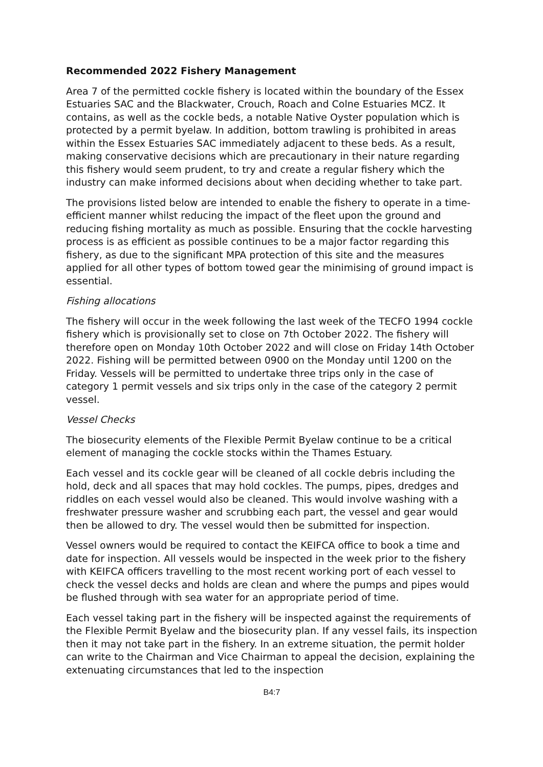Recommended 2022 Fishery Management
Area 7 of the permitted cockle fishery is located within the boundary of the Essex Estuaries SAC and the Blackwater, Crouch, Roach and Colne Estuaries MCZ. It contains, as well as the cockle beds, a notable Native Oyster population which is protected by a permit byelaw. In addition, bottom trawling is prohibited in areas within the Essex Estuaries SAC immediately adjacent to these beds. As a result, making conservative decisions which are precautionary in their nature regarding this fishery would seem prudent, to try and create a regular fishery which the industry can make informed decisions about when deciding whether to take part.
The provisions listed below are intended to enable the fishery to operate in a time-efficient manner whilst reducing the impact of the fleet upon the ground and reducing fishing mortality as much as possible. Ensuring that the cockle harvesting process is as efficient as possible continues to be a major factor regarding this fishery, as due to the significant MPA protection of this site and the measures applied for all other types of bottom towed gear the minimising of ground impact is essential.
Fishing allocations
The fishery will occur in the week following the last week of the TECFO 1994 cockle fishery which is provisionally set to close on 7th October 2022. The fishery will therefore open on Monday 10th October 2022 and will close on Friday 14th October 2022. Fishing will be permitted between 0900 on the Monday until 1200 on the Friday. Vessels will be permitted to undertake three trips only in the case of category 1 permit vessels and six trips only in the case of the category 2 permit vessel.
Vessel Checks
The biosecurity elements of the Flexible Permit Byelaw continue to be a critical element of managing the cockle stocks within the Thames Estuary.
Each vessel and its cockle gear will be cleaned of all cockle debris including the hold, deck and all spaces that may hold cockles. The pumps, pipes, dredges and riddles on each vessel would also be cleaned. This would involve washing with a freshwater pressure washer and scrubbing each part, the vessel and gear would then be allowed to dry. The vessel would then be submitted for inspection.
Vessel owners would be required to contact the KEIFCA office to book a time and date for inspection. All vessels would be inspected in the week prior to the fishery with KEIFCA officers travelling to the most recent working port of each vessel to check the vessel decks and holds are clean and where the pumps and pipes would be flushed through with sea water for an appropriate period of time.
Each vessel taking part in the fishery will be inspected against the requirements of the Flexible Permit Byelaw and the biosecurity plan. If any vessel fails, its inspection then it may not take part in the fishery. In an extreme situation, the permit holder can write to the Chairman and Vice Chairman to appeal the decision, explaining the extenuating circumstances that led to the inspection
B4:7